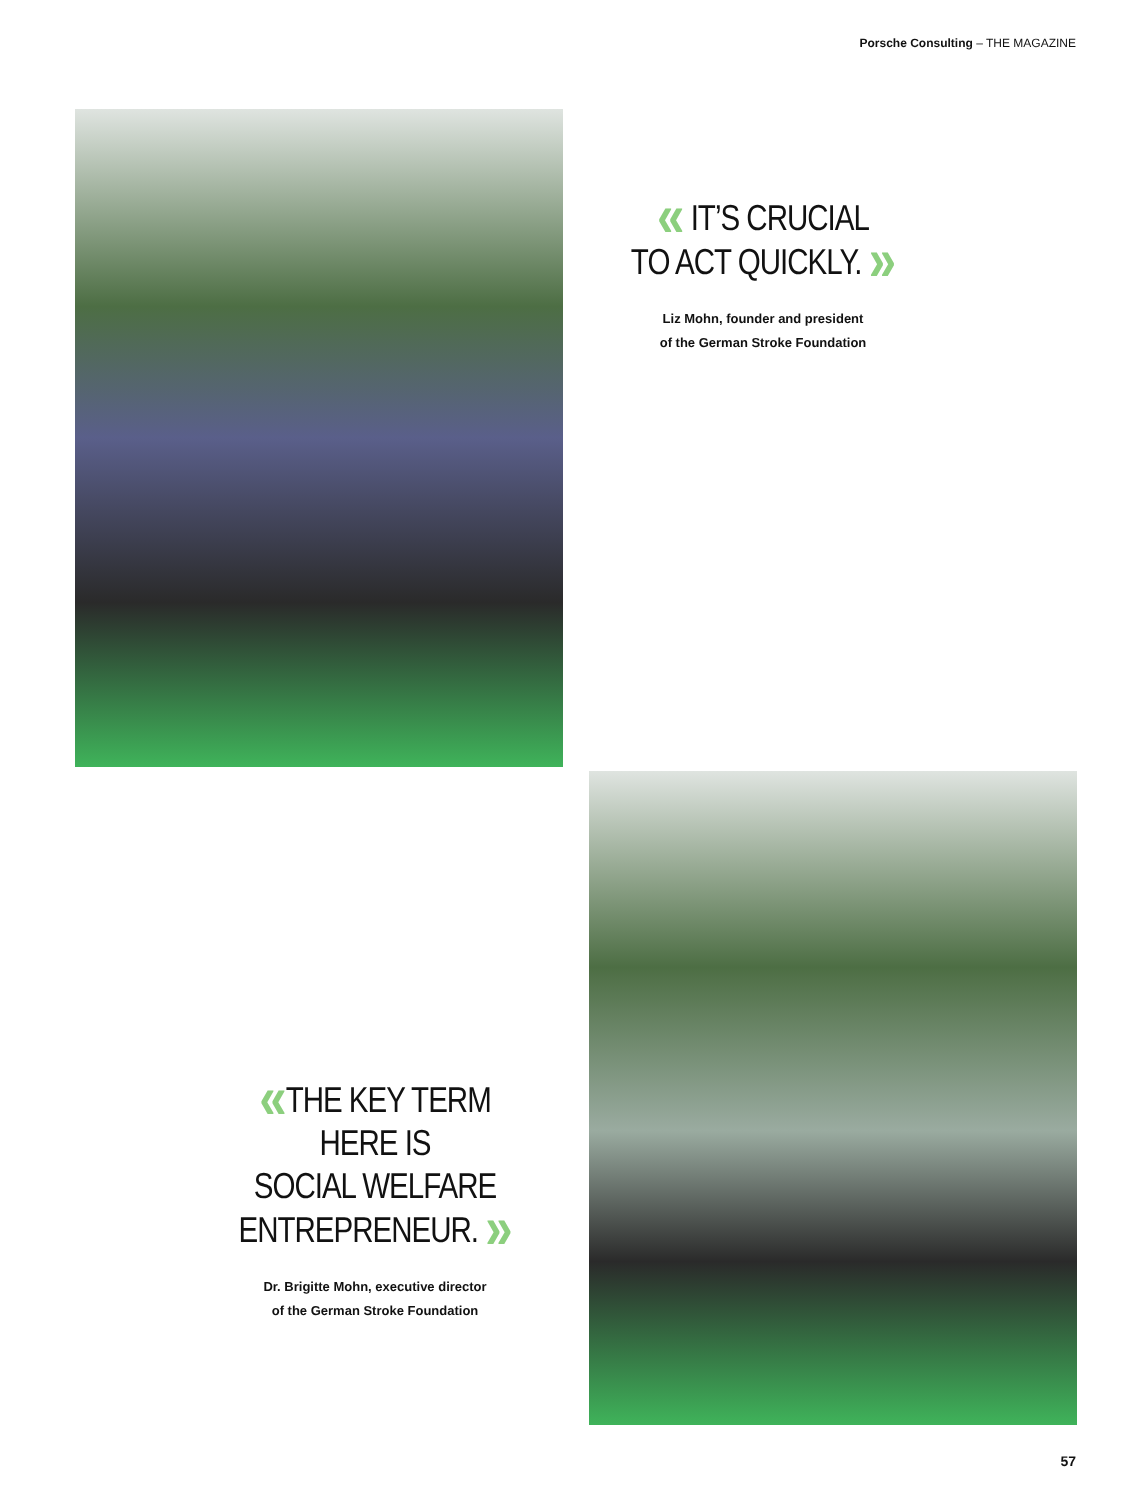Porsche Consulting – THE MAGAZINE
« IT’S CRUCIAL
TO ACT QUICKLY. »
Liz Mohn, founder and president
of the German Stroke Foundation
«THE KEY TERM
HERE IS
SOCIAL WELFARE
ENTREPRENEUR. »
Dr. Brigitte Mohn, executive director
of the German Stroke Foundation
57